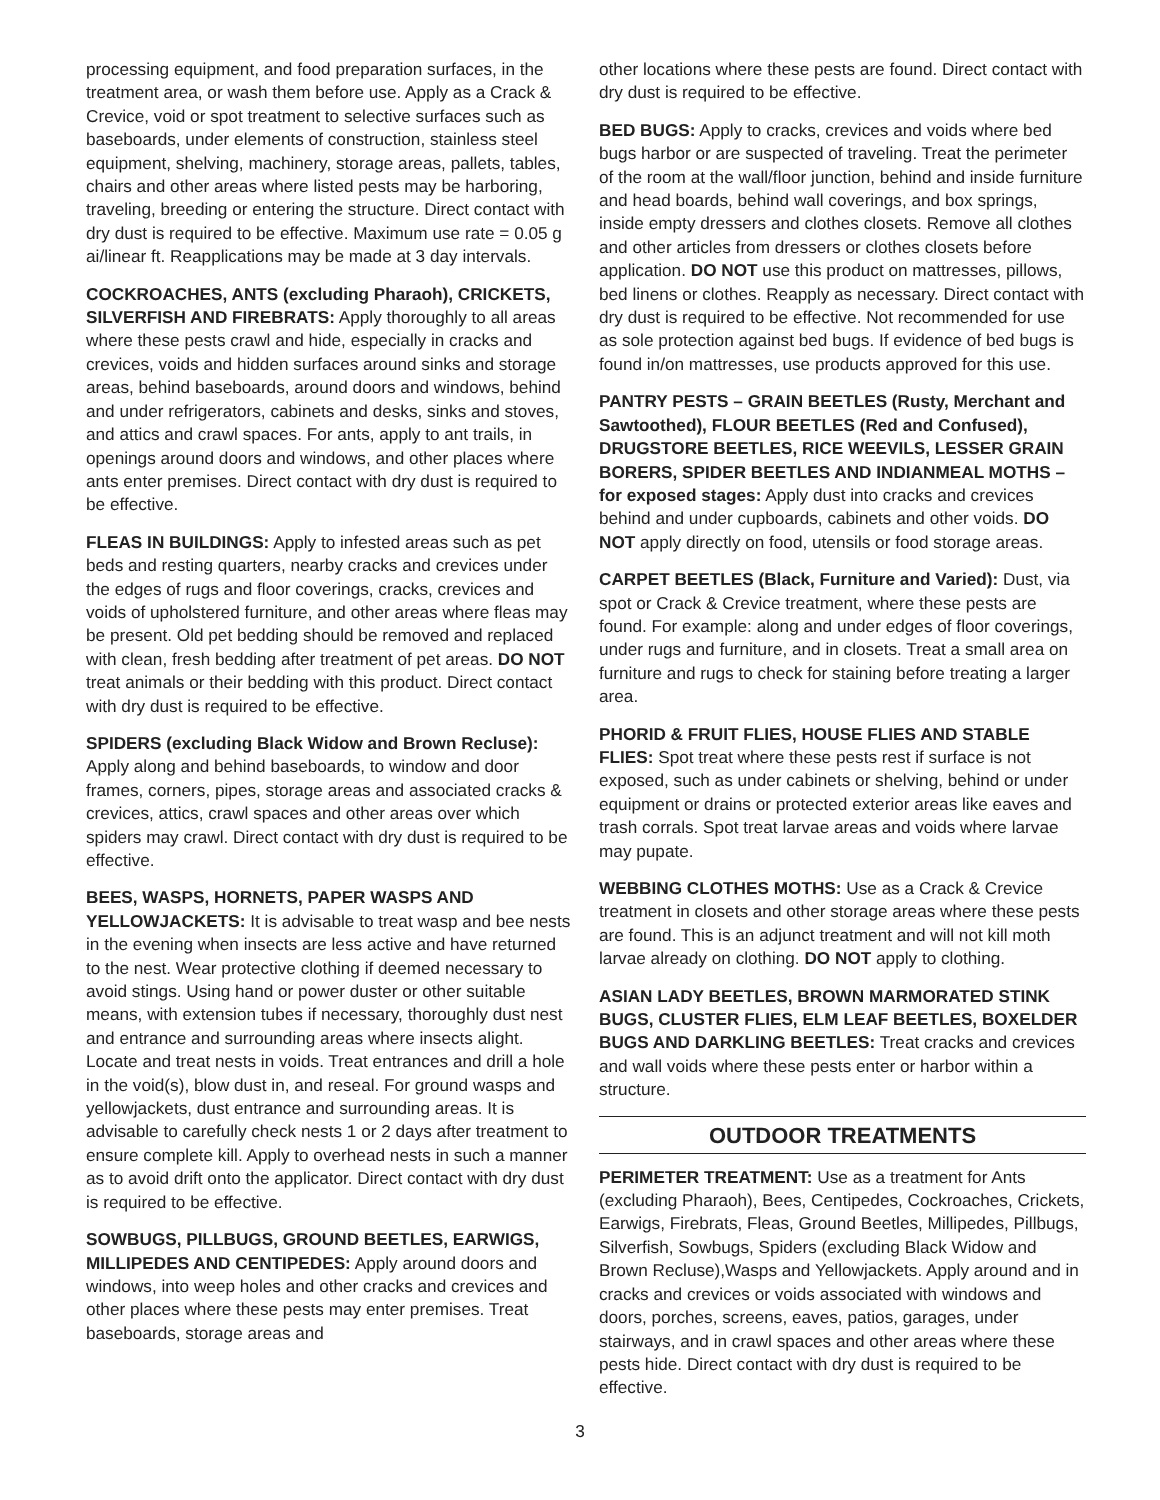processing equipment, and food preparation surfaces, in the treatment area, or wash them before use. Apply as a Crack & Crevice, void or spot treatment to selective surfaces such as baseboards, under elements of construction, stainless steel equipment, shelving, machinery, storage areas, pallets, tables, chairs and other areas where listed pests may be harboring, traveling, breeding or entering the structure. Direct contact with dry dust is required to be effective. Maximum use rate = 0.05 g ai/linear ft. Reapplications may be made at 3 day intervals.
COCKROACHES, ANTS (excluding Pharaoh), CRICKETS, SILVERFISH AND FIREBRATS: Apply thoroughly to all areas where these pests crawl and hide, especially in cracks and crevices, voids and hidden surfaces around sinks and storage areas, behind baseboards, around doors and windows, behind and under refrigerators, cabinets and desks, sinks and stoves, and attics and crawl spaces. For ants, apply to ant trails, in openings around doors and windows, and other places where ants enter premises. Direct contact with dry dust is required to be effective.
FLEAS IN BUILDINGS: Apply to infested areas such as pet beds and resting quarters, nearby cracks and crevices under the edges of rugs and floor coverings, cracks, crevices and voids of upholstered furniture, and other areas where fleas may be present. Old pet bedding should be removed and replaced with clean, fresh bedding after treatment of pet areas. DO NOT treat animals or their bedding with this product. Direct contact with dry dust is required to be effective.
SPIDERS (excluding Black Widow and Brown Recluse): Apply along and behind baseboards, to window and door frames, corners, pipes, storage areas and associated cracks & crevices, attics, crawl spaces and other areas over which spiders may crawl. Direct contact with dry dust is required to be effective.
BEES, WASPS, HORNETS, PAPER WASPS AND YELLOWJACKETS: It is advisable to treat wasp and bee nests in the evening when insects are less active and have returned to the nest. Wear protective clothing if deemed necessary to avoid stings. Using hand or power duster or other suitable means, with extension tubes if necessary, thoroughly dust nest and entrance and surrounding areas where insects alight. Locate and treat nests in voids. Treat entrances and drill a hole in the void(s), blow dust in, and reseal. For ground wasps and yellowjackets, dust entrance and surrounding areas. It is advisable to carefully check nests 1 or 2 days after treatment to ensure complete kill. Apply to overhead nests in such a manner as to avoid drift onto the applicator. Direct contact with dry dust is required to be effective.
SOWBUGS, PILLBUGS, GROUND BEETLES, EARWIGS, MILLIPEDES AND CENTIPEDES: Apply around doors and windows, into weep holes and other cracks and crevices and other places where these pests may enter premises. Treat baseboards, storage areas and
other locations where these pests are found. Direct contact with dry dust is required to be effective.
BED BUGS: Apply to cracks, crevices and voids where bed bugs harbor or are suspected of traveling. Treat the perimeter of the room at the wall/floor junction, behind and inside furniture and head boards, behind wall coverings, and box springs, inside empty dressers and clothes closets. Remove all clothes and other articles from dressers or clothes closets before application. DO NOT use this product on mattresses, pillows, bed linens or clothes. Reapply as necessary. Direct contact with dry dust is required to be effective. Not recommended for use as sole protection against bed bugs. If evidence of bed bugs is found in/on mattresses, use products approved for this use.
PANTRY PESTS – GRAIN BEETLES (Rusty, Merchant and Sawtoothed), FLOUR BEETLES (Red and Confused), DRUGSTORE BEETLES, RICE WEEVILS, LESSER GRAIN BORERS, SPIDER BEETLES AND INDIANMEAL MOTHS – for exposed stages: Apply dust into cracks and crevices behind and under cupboards, cabinets and other voids. DO NOT apply directly on food, utensils or food storage areas.
CARPET BEETLES (Black, Furniture and Varied): Dust, via spot or Crack & Crevice treatment, where these pests are found. For example: along and under edges of floor coverings, under rugs and furniture, and in closets. Treat a small area on furniture and rugs to check for staining before treating a larger area.
PHORID & FRUIT FLIES, HOUSE FLIES AND STABLE FLIES: Spot treat where these pests rest if surface is not exposed, such as under cabinets or shelving, behind or under equipment or drains or protected exterior areas like eaves and trash corrals. Spot treat larvae areas and voids where larvae may pupate.
WEBBING CLOTHES MOTHS: Use as a Crack & Crevice treatment in closets and other storage areas where these pests are found. This is an adjunct treatment and will not kill moth larvae already on clothing. DO NOT apply to clothing.
ASIAN LADY BEETLES, BROWN MARMORATED STINK BUGS, CLUSTER FLIES, ELM LEAF BEETLES, BOXELDER BUGS AND DARKLING BEETLES: Treat cracks and crevices and wall voids where these pests enter or harbor within a structure.
OUTDOOR TREATMENTS
PERIMETER TREATMENT: Use as a treatment for Ants (excluding Pharaoh), Bees, Centipedes, Cockroaches, Crickets, Earwigs, Firebrats, Fleas, Ground Beetles, Millipedes, Pillbugs, Silverfish, Sowbugs, Spiders (excluding Black Widow and Brown Recluse),Wasps and Yellowjackets. Apply around and in cracks and crevices or voids associated with windows and doors, porches, screens, eaves, patios, garages, under stairways, and in crawl spaces and other areas where these pests hide. Direct contact with dry dust is required to be effective.
3